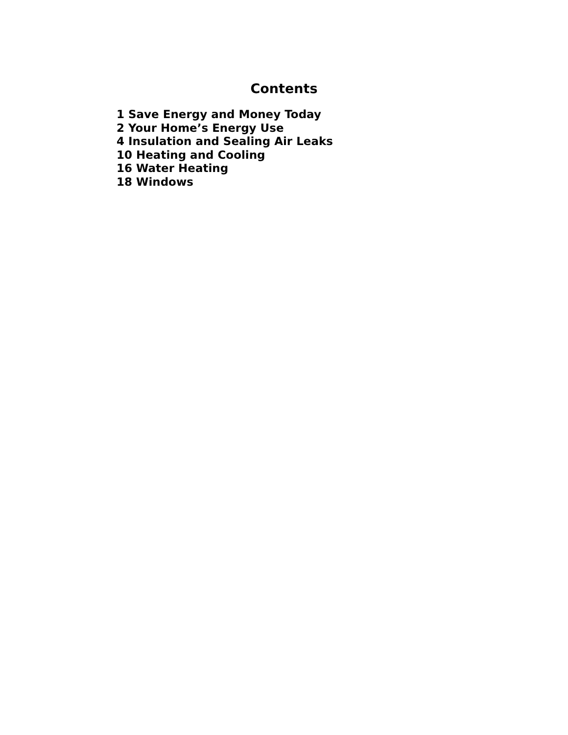Contents
1 Save Energy and Money Today
2 Your Home’s Energy Use
4 Insulation and Sealing Air Leaks
10 Heating and Cooling
16 Water Heating
18 Windows